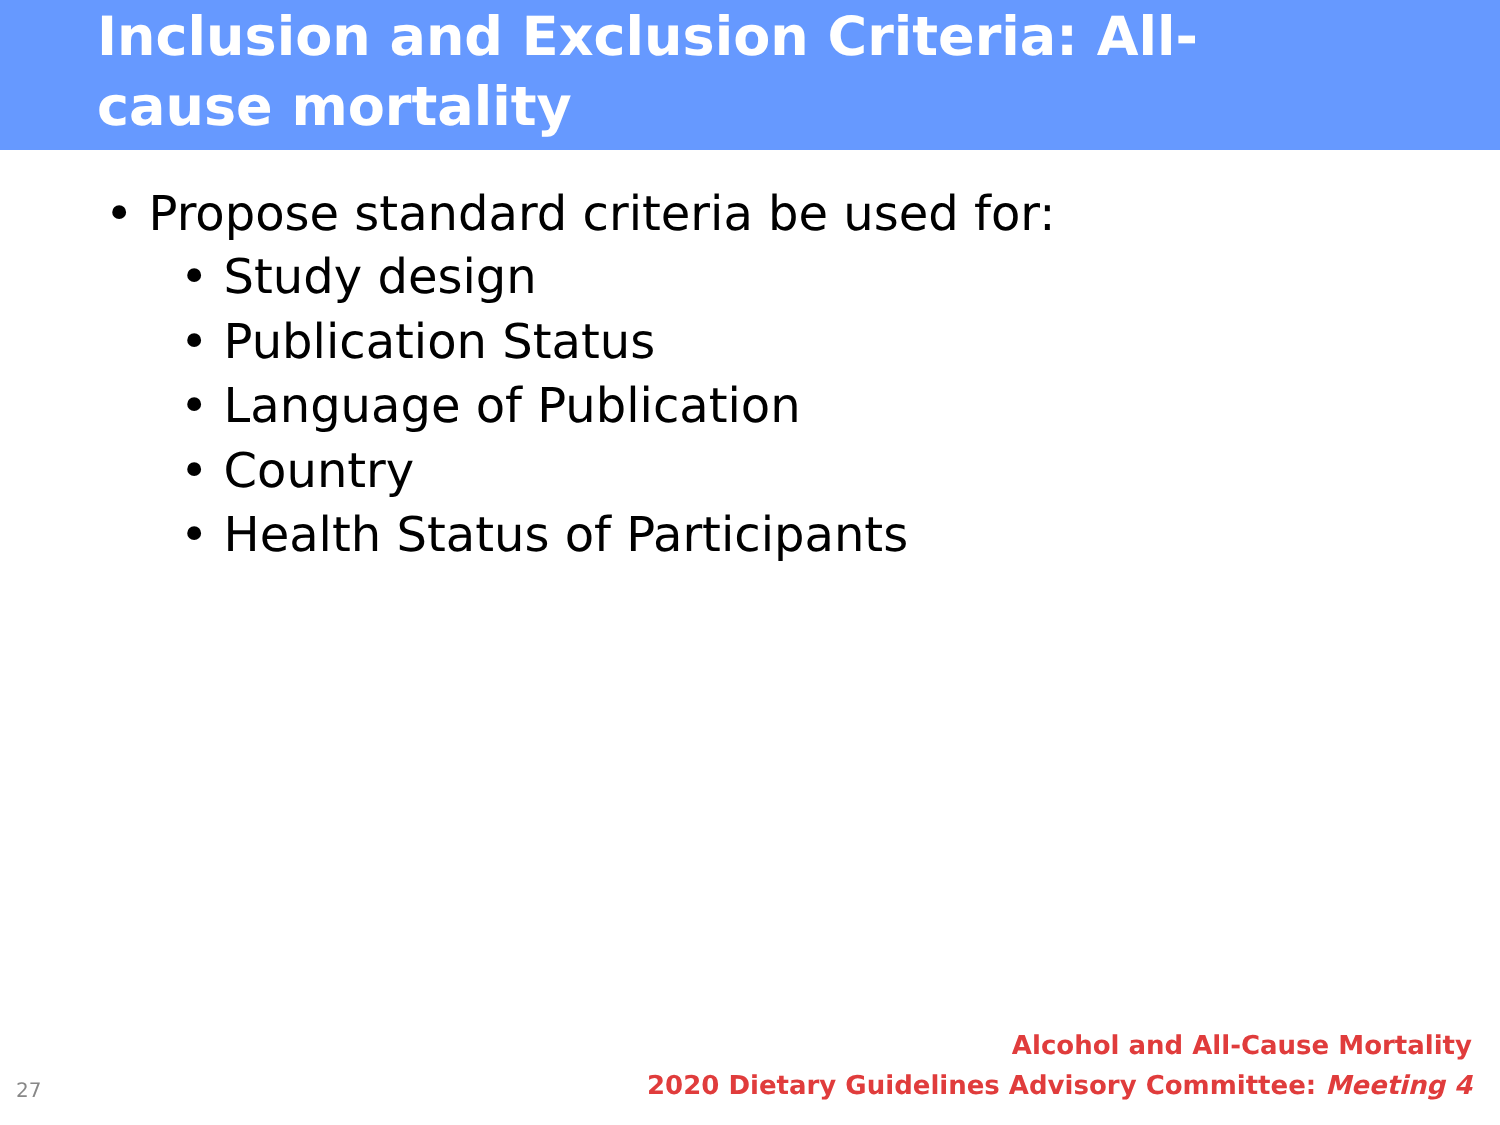Inclusion and Exclusion Criteria: All-cause mortality
• Propose standard criteria be used for:
• Study design
• Publication Status
• Language of Publication
• Country
• Health Status of Participants
27
Alcohol and All-Cause Mortality
2020 Dietary Guidelines Advisory Committee: Meeting 4